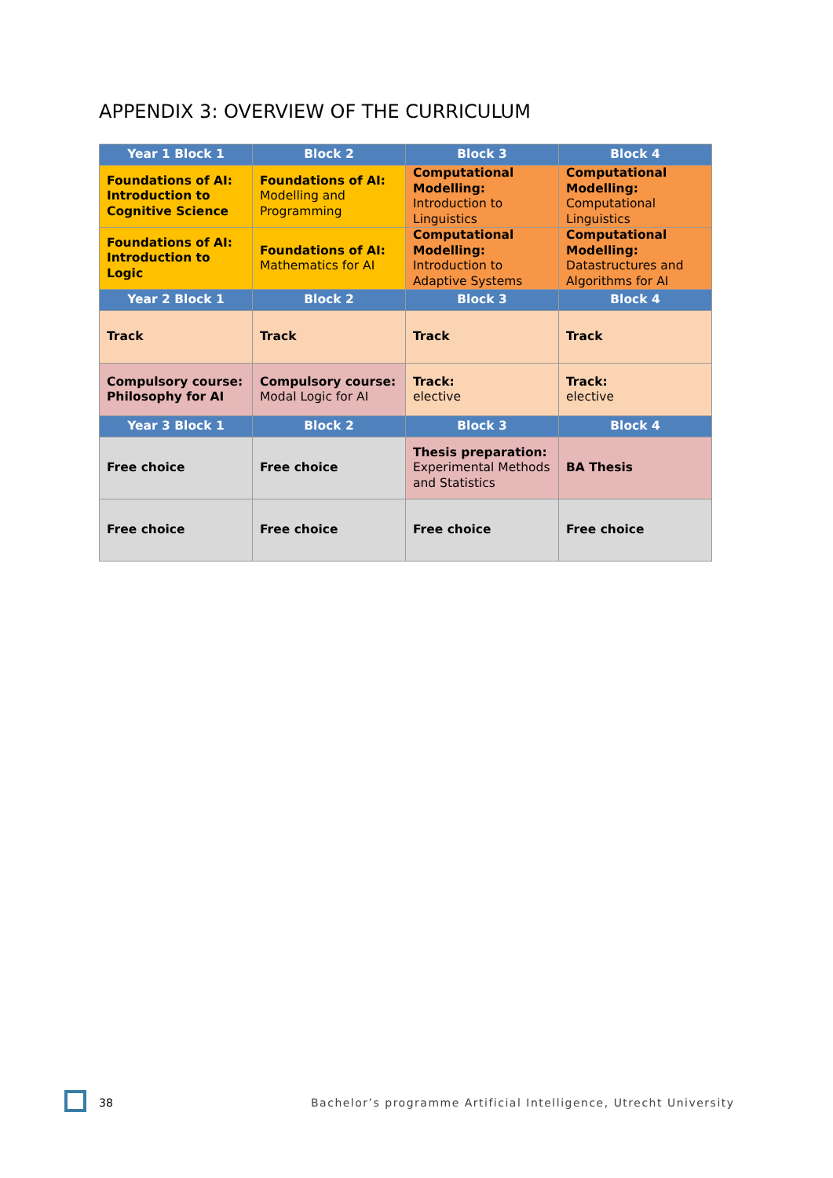APPENDIX 3: OVERVIEW OF THE CURRICULUM
| Year 1 Block 1 | Block 2 | Block 3 | Block 4 |
| --- | --- | --- | --- |
| Foundations of AI: Introduction to Cognitive Science | Foundations of AI: Modelling and Programming | Computational Modelling: Introduction to Linguistics | Computational Modelling: Computational Linguistics |
| Foundations of AI: Introduction to Logic | Foundations of AI: Mathematics for AI | Computational Modelling: Introduction to Adaptive Systems | Computational Modelling: Datastructures and Algorithms for AI |
| Year 2 Block 1 | Block 2 | Block 3 | Block 4 |
| Track | Track | Track | Track |
| Compulsory course: Philosophy for AI | Compulsory course: Modal Logic for AI | Track: elective | Track: elective |
| Year 3 Block 1 | Block 2 | Block 3 | Block 4 |
| Free choice | Free choice | Thesis preparation: Experimental Methods and Statistics | BA Thesis |
| Free choice | Free choice | Free choice | Free choice |
38
Bachelor’s programme Artificial Intelligence, Utrecht University